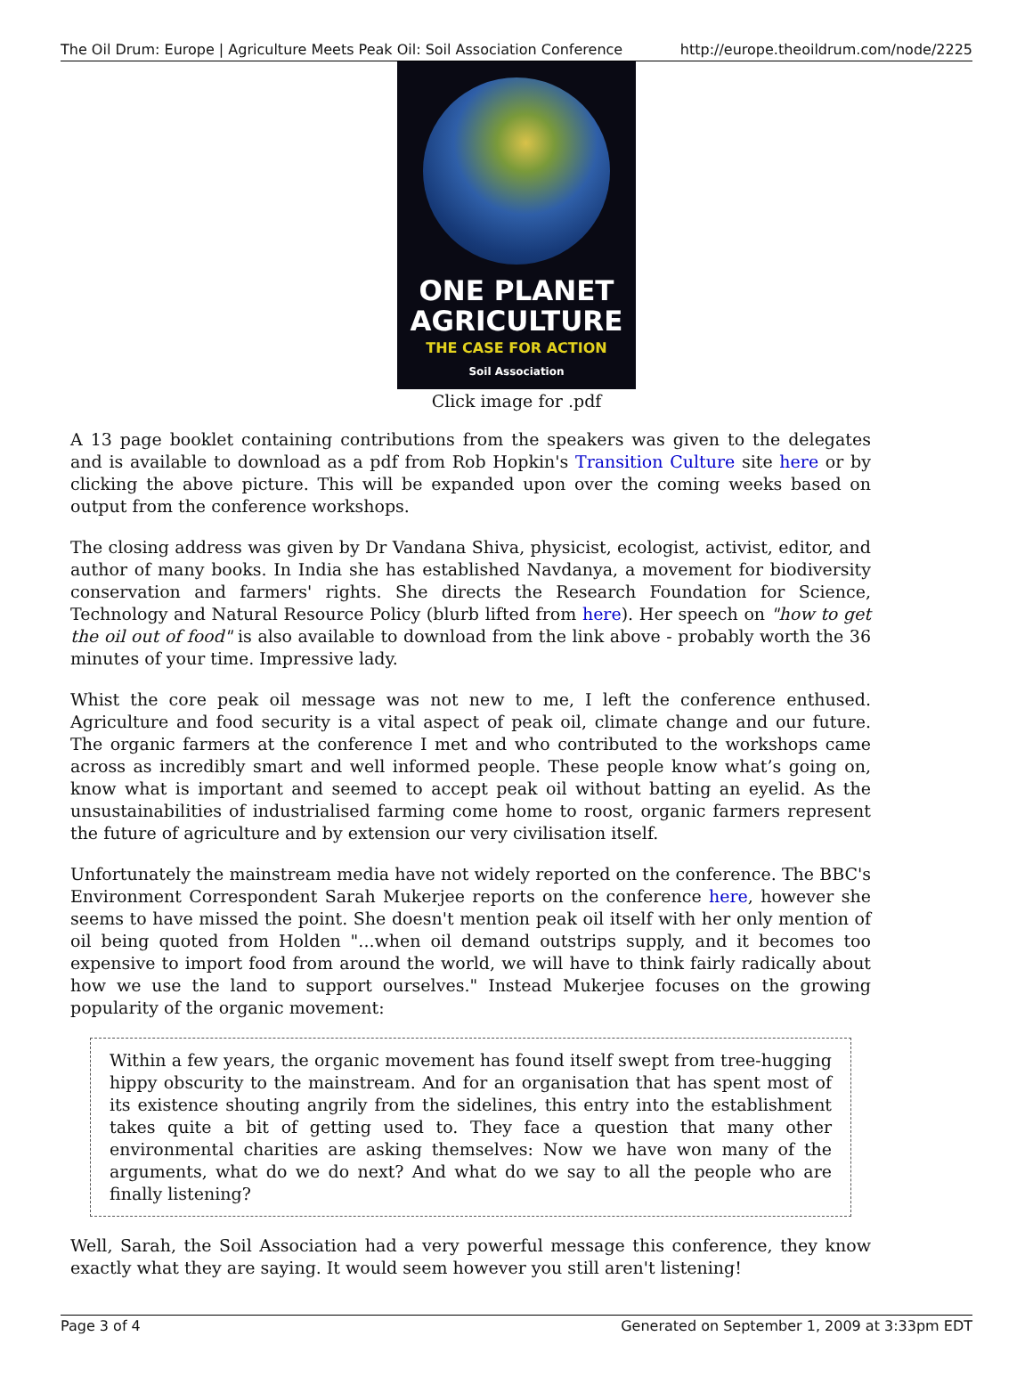The Oil Drum: Europe | Agriculture Meets Peak Oil: Soil Association Conference http://europe.theoildrum.com/node/2225
ONE PLANET
AGRICULTURE
THE CASE FOR ACTION
Soil Association
Click image for .pdf
A 13 page booklet containing contributions from the speakers was given to the delegates and is available to download as a pdf from Rob Hopkin's Transition Culture site here or by clicking the above picture. This will be expanded upon over the coming weeks based on output from the conference workshops.
The closing address was given by Dr Vandana Shiva, physicist, ecologist, activist, editor, and author of many books. In India she has established Navdanya, a movement for biodiversity conservation and farmers' rights. She directs the Research Foundation for Science, Technology and Natural Resource Policy (blurb lifted from here). Her speech on "how to get the oil out of food" is also available to download from the link above - probably worth the 36 minutes of your time. Impressive lady.
Whist the core peak oil message was not new to me, I left the conference enthused. Agriculture and food security is a vital aspect of peak oil, climate change and our future. The organic farmers at the conference I met and who contributed to the workshops came across as incredibly smart and well informed people. These people know what’s going on, know what is important and seemed to accept peak oil without batting an eyelid. As the unsustainabilities of industrialised farming come home to roost, organic farmers represent the future of agriculture and by extension our very civilisation itself.
Unfortunately the mainstream media have not widely reported on the conference. The BBC's Environment Correspondent Sarah Mukerjee reports on the conference here, however she seems to have missed the point. She doesn't mention peak oil itself with her only mention of oil being quoted from Holden "...when oil demand outstrips supply, and it becomes too expensive to import food from around the world, we will have to think fairly radically about how we use the land to support ourselves." Instead Mukerjee focuses on the growing popularity of the organic movement:
Within a few years, the organic movement has found itself swept from tree-hugging hippy obscurity to the mainstream. And for an organisation that has spent most of its existence shouting angrily from the sidelines, this entry into the establishment takes quite a bit of getting used to. They face a question that many other environmental charities are asking themselves: Now we have won many of the arguments, what do we do next? And what do we say to all the people who are finally listening?
Well, Sarah, the Soil Association had a very powerful message this conference, they know exactly what they are saying. It would seem however you still aren't listening!
Page 3 of 4 Generated on September 1, 2009 at 3:33pm EDT